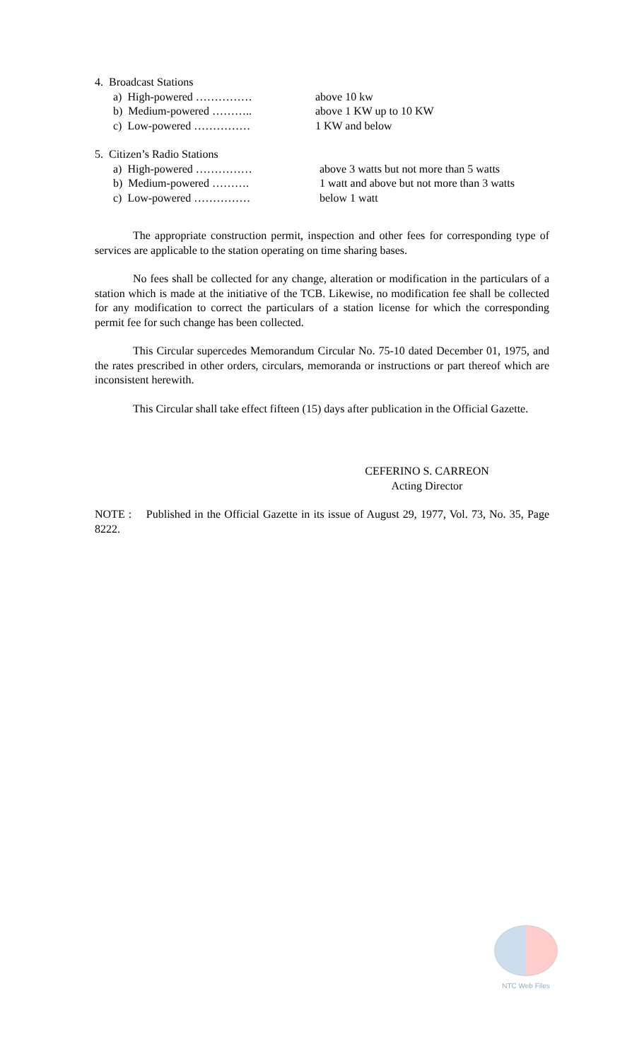4. Broadcast Stations
a) High-powered …………… above 10 kw
b) Medium-powered ……….. above 1 KW up to 10 KW
c) Low-powered …………… 1 KW and below
5. Citizen’s Radio Stations
a) High-powered …………… above 3 watts but not more than 5 watts
b) Medium-powered ………. 1 watt and above but not more than 3 watts
c) Low-powered …………… below 1 watt
The appropriate construction permit, inspection and other fees for corresponding type of services are applicable to the station operating on time sharing bases.
No fees shall be collected for any change, alteration or modification in the particulars of a station which is made at the initiative of the TCB. Likewise, no modification fee shall be collected for any modification to correct the particulars of a station license for which the corresponding permit fee for such change has been collected.
This Circular supercedes Memorandum Circular No. 75-10 dated December 01, 1975, and the rates prescribed in other orders, circulars, memoranda or instructions or part thereof which are inconsistent herewith.
This Circular shall take effect fifteen (15) days after publication in the Official Gazette.
CEFERINO S. CARREON
Acting Director
NOTE : Published in the Official Gazette in its issue of August 29, 1977, Vol. 73, No. 35, Page 8222.
NTC Web Files